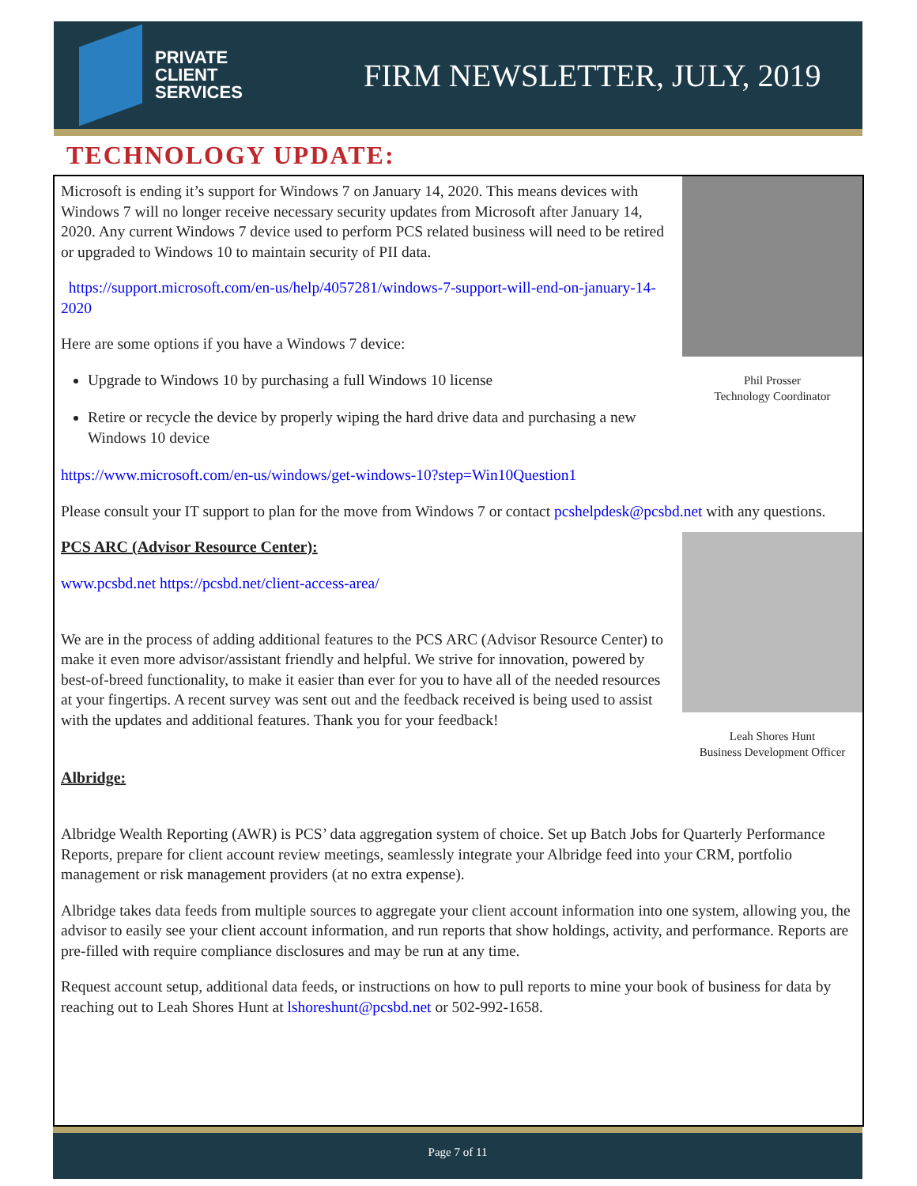PRIVATE
CLIENT
SERVICES
FIRM NEWSLETTER, JULY, 2019
TECHNOLOGY UPDATE:
Phil Prosser
Technology Coordinator
Microsoft is ending it’s support for Windows 7 on January 14, 2020. This means devices with Windows 7 will no longer receive necessary security updates from Microsoft after January 14, 2020. Any current Windows 7 device used to perform PCS related business will need to be retired or upgraded to Windows 10 to maintain security of PII data.
https://support.microsoft.com/en-us/help/4057281/windows-7-support-will-end-on-january-14-2020
Here are some options if you have a Windows 7 device:
Upgrade to Windows 10 by purchasing a full Windows 10 license
Retire or recycle the device by properly wiping the hard drive data and purchasing a new Windows 10 device
https://www.microsoft.com/en-us/windows/get-windows-10?step=Win10Question1
Please consult your IT support to plan for the move from Windows 7 or contact pcshelpdesk@pcsbd.net with any questions.
Leah Shores Hunt
Business Development Officer
PCS ARC (Advisor Resource Center):
www.pcsbd.net https://pcsbd.net/client-access-area/
We are in the process of adding additional features to the PCS ARC (Advisor Resource Center) to make it even more advisor/assistant friendly and helpful. We strive for innovation, powered by best-of-breed functionality, to make it easier than ever for you to have all of the needed resources at your fingertips. A recent survey was sent out and the feedback received is being used to assist with the updates and additional features. Thank you for your feedback!
Albridge:
Albridge Wealth Reporting (AWR) is PCS’ data aggregation system of choice. Set up Batch Jobs for Quarterly Performance Reports, prepare for client account review meetings, seamlessly integrate your Albridge feed into your CRM, portfolio management or risk management providers (at no extra expense).
Albridge takes data feeds from multiple sources to aggregate your client account information into one system, allowing you, the advisor to easily see your client account information, and run reports that show holdings, activity, and performance. Reports are pre-filled with require compliance disclosures and may be run at any time.
Request account setup, additional data feeds, or instructions on how to pull reports to mine your book of business for data by reaching out to Leah Shores Hunt at lshoreshunt@pcsbd.net or 502-992-1658.
Page 7 of 11